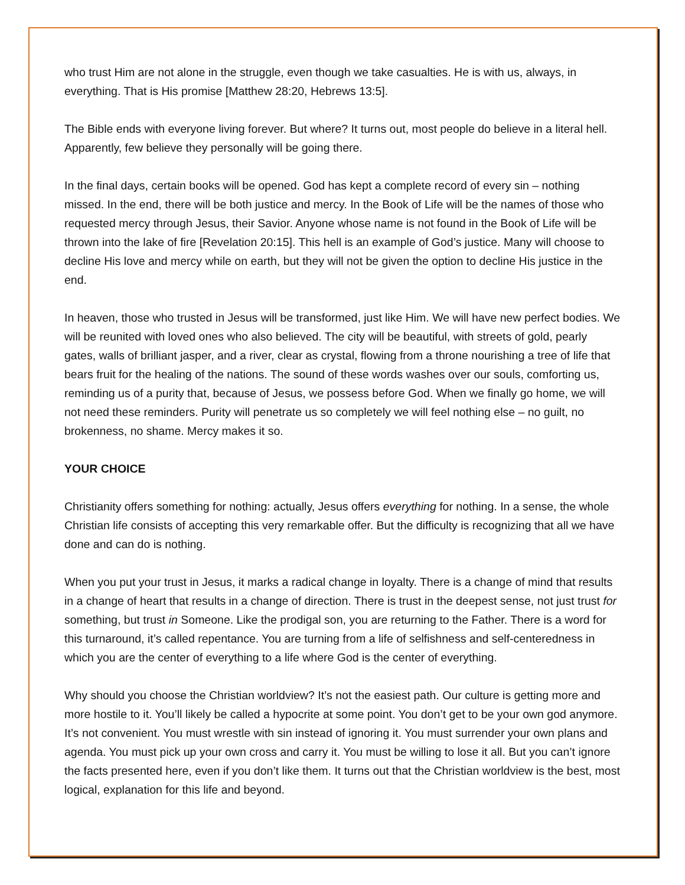who trust Him are not alone in the struggle, even though we take casualties. He is with us, always, in everything. That is His promise [Matthew 28:20, Hebrews 13:5].
The Bible ends with everyone living forever. But where? It turns out, most people do believe in a literal hell. Apparently, few believe they personally will be going there.
In the final days, certain books will be opened. God has kept a complete record of every sin – nothing missed. In the end, there will be both justice and mercy. In the Book of Life will be the names of those who requested mercy through Jesus, their Savior. Anyone whose name is not found in the Book of Life will be thrown into the lake of fire [Revelation 20:15]. This hell is an example of God’s justice. Many will choose to decline His love and mercy while on earth, but they will not be given the option to decline His justice in the end.
In heaven, those who trusted in Jesus will be transformed, just like Him. We will have new perfect bodies. We will be reunited with loved ones who also believed. The city will be beautiful, with streets of gold, pearly gates, walls of brilliant jasper, and a river, clear as crystal, flowing from a throne nourishing a tree of life that bears fruit for the healing of the nations. The sound of these words washes over our souls, comforting us, reminding us of a purity that, because of Jesus, we possess before God. When we finally go home, we will not need these reminders. Purity will penetrate us so completely we will feel nothing else – no guilt, no brokenness, no shame. Mercy makes it so.
YOUR CHOICE
Christianity offers something for nothing: actually, Jesus offers everything for nothing. In a sense, the whole Christian life consists of accepting this very remarkable offer. But the difficulty is recognizing that all we have done and can do is nothing.
When you put your trust in Jesus, it marks a radical change in loyalty. There is a change of mind that results in a change of heart that results in a change of direction. There is trust in the deepest sense, not just trust for something, but trust in Someone. Like the prodigal son, you are returning to the Father. There is a word for this turnaround, it’s called repentance. You are turning from a life of selfishness and self-centeredness in which you are the center of everything to a life where God is the center of everything.
Why should you choose the Christian worldview? It’s not the easiest path. Our culture is getting more and more hostile to it. You’ll likely be called a hypocrite at some point. You don’t get to be your own god anymore. It’s not convenient. You must wrestle with sin instead of ignoring it. You must surrender your own plans and agenda. You must pick up your own cross and carry it. You must be willing to lose it all. But you can’t ignore the facts presented here, even if you don’t like them. It turns out that the Christian worldview is the best, most logical, explanation for this life and beyond.